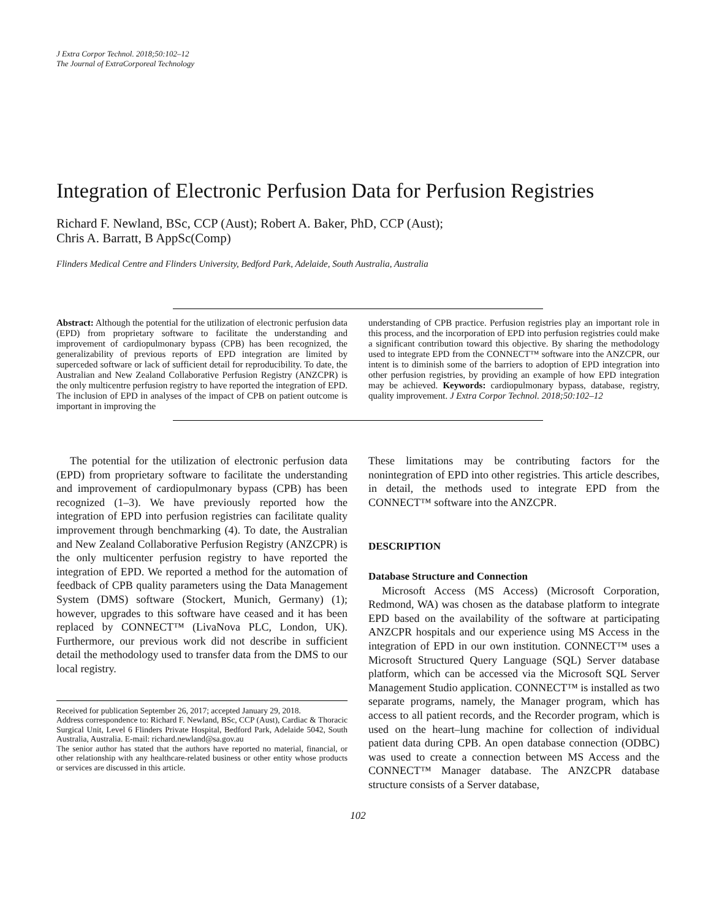J Extra Corpor Technol. 2018;50:102–12
The Journal of ExtraCorporeal Technology
Integration of Electronic Perfusion Data for Perfusion Registries
Richard F. Newland, BSc, CCP (Aust); Robert A. Baker, PhD, CCP (Aust);
Chris A. Barratt, B AppSc(Comp)
Flinders Medical Centre and Flinders University, Bedford Park, Adelaide, South Australia, Australia
Abstract: Although the potential for the utilization of electronic perfusion data (EPD) from proprietary software to facilitate the understanding and improvement of cardiopulmonary bypass (CPB) has been recognized, the generalizability of previous reports of EPD integration are limited by superceded software or lack of sufficient detail for reproducibility. To date, the Australian and New Zealand Collaborative Perfusion Registry (ANZCPR) is the only multicentre perfusion registry to have reported the integration of EPD. The inclusion of EPD in analyses of the impact of CPB on patient outcome is important in improving the
understanding of CPB practice. Perfusion registries play an important role in this process, and the incorporation of EPD into perfusion registries could make a significant contribution toward this objective. By sharing the methodology used to integrate EPD from the CONNECT™ software into the ANZCPR, our intent is to diminish some of the barriers to adoption of EPD integration into other perfusion registries, by providing an example of how EPD integration may be achieved. Keywords: cardiopulmonary bypass, database, registry, quality improvement. J Extra Corpor Technol. 2018;50:102–12
The potential for the utilization of electronic perfusion data (EPD) from proprietary software to facilitate the understanding and improvement of cardiopulmonary bypass (CPB) has been recognized (1–3). We have previously reported how the integration of EPD into perfusion registries can facilitate quality improvement through benchmarking (4). To date, the Australian and New Zealand Collaborative Perfusion Registry (ANZCPR) is the only multicenter perfusion registry to have reported the integration of EPD. We reported a method for the automation of feedback of CPB quality parameters using the Data Management System (DMS) software (Stockert, Munich, Germany) (1); however, upgrades to this software have ceased and it has been replaced by CONNECT™ (LivaNova PLC, London, UK). Furthermore, our previous work did not describe in sufficient detail the methodology used to transfer data from the DMS to our local registry.
Received for publication September 26, 2017; accepted January 29, 2018.
Address correspondence to: Richard F. Newland, BSc, CCP (Aust), Cardiac & Thoracic Surgical Unit, Level 6 Flinders Private Hospital, Bedford Park, Adelaide 5042, South Australia, Australia. E-mail: richard.newland@sa.gov.au
The senior author has stated that the authors have reported no material, financial, or other relationship with any healthcare-related business or other entity whose products or services are discussed in this article.
These limitations may be contributing factors for the nonintegration of EPD into other registries. This article describes, in detail, the methods used to integrate EPD from the CONNECT™ software into the ANZCPR.
DESCRIPTION
Database Structure and Connection
Microsoft Access (MS Access) (Microsoft Corporation, Redmond, WA) was chosen as the database platform to integrate EPD based on the availability of the software at participating ANZCPR hospitals and our experience using MS Access in the integration of EPD in our own institution. CONNECT™ uses a Microsoft Structured Query Language (SQL) Server database platform, which can be accessed via the Microsoft SQL Server Management Studio application. CONNECT™ is installed as two separate programs, namely, the Manager program, which has access to all patient records, and the Recorder program, which is used on the heart–lung machine for collection of individual patient data during CPB. An open database connection (ODBC) was used to create a connection between MS Access and the CONNECT™ Manager database. The ANZCPR database structure consists of a Server database,
102